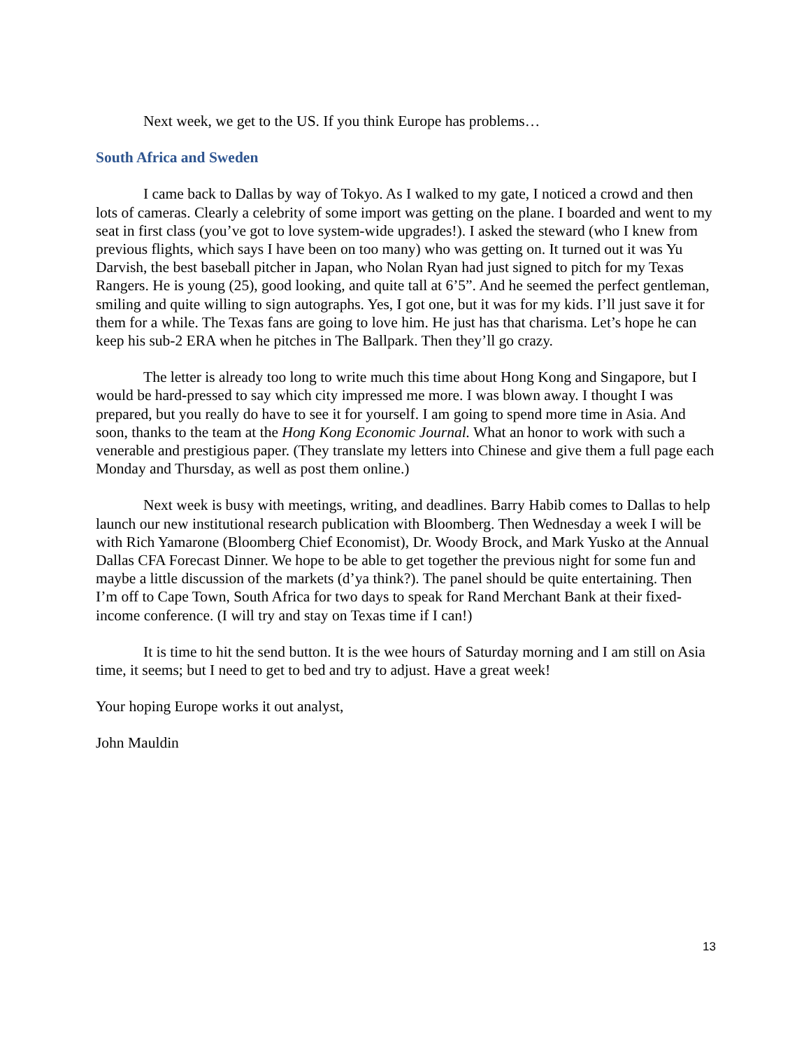Next week, we get to the US. If you think Europe has problems…
South Africa and Sweden
I came back to Dallas by way of Tokyo. As I walked to my gate, I noticed a crowd and then lots of cameras. Clearly a celebrity of some import was getting on the plane. I boarded and went to my seat in first class (you’ve got to love system-wide upgrades!). I asked the steward (who I knew from previous flights, which says I have been on too many) who was getting on. It turned out it was Yu Darvish, the best baseball pitcher in Japan, who Nolan Ryan had just signed to pitch for my Texas Rangers. He is young (25), good looking, and quite tall at 6’5”. And he seemed the perfect gentleman, smiling and quite willing to sign autographs. Yes, I got one, but it was for my kids. I’ll just save it for them for a while. The Texas fans are going to love him. He just has that charisma. Let’s hope he can keep his sub-2 ERA when he pitches in The Ballpark. Then they’ll go crazy.
The letter is already too long to write much this time about Hong Kong and Singapore, but I would be hard-pressed to say which city impressed me more. I was blown away. I thought I was prepared, but you really do have to see it for yourself. I am going to spend more time in Asia. And soon, thanks to the team at the Hong Kong Economic Journal. What an honor to work with such a venerable and prestigious paper. (They translate my letters into Chinese and give them a full page each Monday and Thursday, as well as post them online.)
Next week is busy with meetings, writing, and deadlines. Barry Habib comes to Dallas to help launch our new institutional research publication with Bloomberg. Then Wednesday a week I will be with Rich Yamarone (Bloomberg Chief Economist), Dr. Woody Brock, and Mark Yusko at the Annual Dallas CFA Forecast Dinner. We hope to be able to get together the previous night for some fun and maybe a little discussion of the markets (d’ya think?). The panel should be quite entertaining. Then I’m off to Cape Town, South Africa for two days to speak for Rand Merchant Bank at their fixed-income conference. (I will try and stay on Texas time if I can!)
It is time to hit the send button. It is the wee hours of Saturday morning and I am still on Asia time, it seems; but I need to get to bed and try to adjust. Have a great week!
Your hoping Europe works it out analyst,
John Mauldin
13